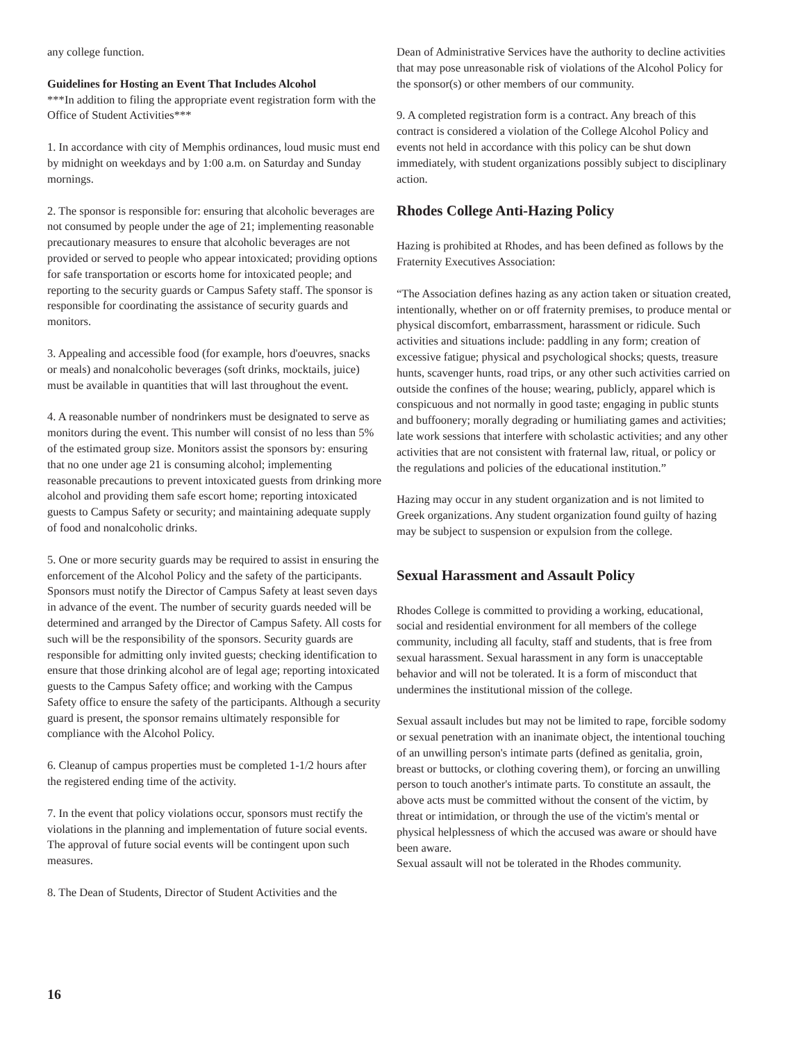any college function.
Guidelines for Hosting an Event That Includes Alcohol
***In addition to filing the appropriate event registration form with the Office of Student Activities***
1. In accordance with city of Memphis ordinances, loud music must end by midnight on weekdays and by 1:00 a.m. on Saturday and Sunday mornings.
2. The sponsor is responsible for: ensuring that alcoholic beverages are not consumed by people under the age of 21; implementing reasonable precautionary measures to ensure that alcoholic beverages are not provided or served to people who appear intoxicated; providing options for safe transportation or escorts home for intoxicated people; and reporting to the security guards or Campus Safety staff. The sponsor is responsible for coordinating the assistance of security guards and monitors.
3. Appealing and accessible food (for example, hors d'oeuvres, snacks or meals) and nonalcoholic beverages (soft drinks, mocktails, juice) must be available in quantities that will last throughout the event.
4. A reasonable number of nondrinkers must be designated to serve as monitors during the event. This number will consist of no less than 5% of the estimated group size. Monitors assist the sponsors by: ensuring that no one under age 21 is consuming alcohol; implementing reasonable precautions to prevent intoxicated guests from drinking more alcohol and providing them safe escort home; reporting intoxicated guests to Campus Safety or security; and maintaining adequate supply of food and nonalcoholic drinks.
5. One or more security guards may be required to assist in ensuring the enforcement of the Alcohol Policy and the safety of the participants. Sponsors must notify the Director of Campus Safety at least seven days in advance of the event. The number of security guards needed will be determined and arranged by the Director of Campus Safety. All costs for such will be the responsibility of the sponsors. Security guards are responsible for admitting only invited guests; checking identification to ensure that those drinking alcohol are of legal age; reporting intoxicated guests to the Campus Safety office; and working with the Campus Safety office to ensure the safety of the participants. Although a security guard is present, the sponsor remains ultimately responsible for compliance with the Alcohol Policy.
6. Cleanup of campus properties must be completed 1-1/2 hours after the registered ending time of the activity.
7. In the event that policy violations occur, sponsors must rectify the violations in the planning and implementation of future social events. The approval of future social events will be contingent upon such measures.
8. The Dean of Students, Director of Student Activities and the
Dean of Administrative Services have the authority to decline activities that may pose unreasonable risk of violations of the Alcohol Policy for the sponsor(s) or other members of our community.
9. A completed registration form is a contract. Any breach of this contract is considered a violation of the College Alcohol Policy and events not held in accordance with this policy can be shut down immediately, with student organizations possibly subject to disciplinary action.
Rhodes College Anti-Hazing Policy
Hazing is prohibited at Rhodes, and has been defined as follows by the Fraternity Executives Association:
“The Association defines hazing as any action taken or situation created, intentionally, whether on or off fraternity premises, to produce mental or physical discomfort, embarrassment, harassment or ridicule. Such activities and situations include: paddling in any form; creation of excessive fatigue; physical and psychological shocks; quests, treasure hunts, scavenger hunts, road trips, or any other such activities carried on outside the confines of the house; wearing, publicly, apparel which is conspicuous and not normally in good taste; engaging in public stunts and buffoonery; morally degrading or humiliating games and activities; late work sessions that interfere with scholastic activities; and any other activities that are not consistent with fraternal law, ritual, or policy or the regulations and policies of the educational institution.”
Hazing may occur in any student organization and is not limited to Greek organizations. Any student organization found guilty of hazing may be subject to suspension or expulsion from the college.
Sexual Harassment and Assault Policy
Rhodes College is committed to providing a working, educational, social and residential environment for all members of the college community, including all faculty, staff and students, that is free from sexual harassment. Sexual harassment in any form is unacceptable behavior and will not be tolerated. It is a form of misconduct that undermines the institutional mission of the college.
Sexual assault includes but may not be limited to rape, forcible sodomy or sexual penetration with an inanimate object, the intentional touching of an unwilling person's intimate parts (defined as genitalia, groin, breast or buttocks, or clothing covering them), or forcing an unwilling person to touch another's intimate parts. To constitute an assault, the above acts must be committed without the consent of the victim, by threat or intimidation, or through the use of the victim's mental or physical helplessness of which the accused was aware or should have been aware.
Sexual assault will not be tolerated in the Rhodes community.
16